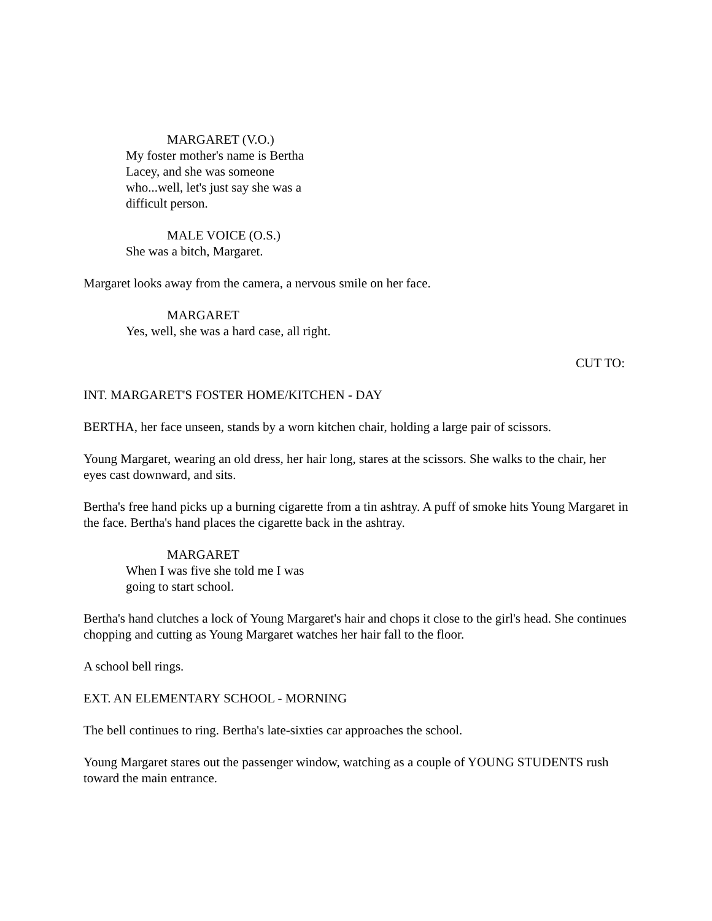MARGARET (V.O.)
My foster mother's name is Bertha Lacey, and she was someone who...well, let's just say she was a difficult person.
MALE VOICE (O.S.)
She was a bitch, Margaret.
Margaret looks away from the camera, a nervous smile on her face.
MARGARET
Yes, well, she was a hard case, all right.
CUT TO:
INT. MARGARET'S FOSTER HOME/KITCHEN - DAY
BERTHA, her face unseen, stands by a worn kitchen chair, holding a large pair of scissors.
Young Margaret, wearing an old dress, her hair long, stares at the scissors. She walks to the chair, her eyes cast downward, and sits.
Bertha's free hand picks up a burning cigarette from a tin ashtray. A puff of smoke hits Young Margaret in the face. Bertha's hand places the cigarette back in the ashtray.
MARGARET
When I was five she told me I was going to start school.
Bertha's hand clutches a lock of Young Margaret's hair and chops it close to the girl's head. She continues chopping and cutting as Young Margaret watches her hair fall to the floor.
A school bell rings.
EXT. AN ELEMENTARY SCHOOL - MORNING
The bell continues to ring. Bertha's late-sixties car approaches the school.
Young Margaret stares out the passenger window, watching as a couple of YOUNG STUDENTS rush toward the main entrance.